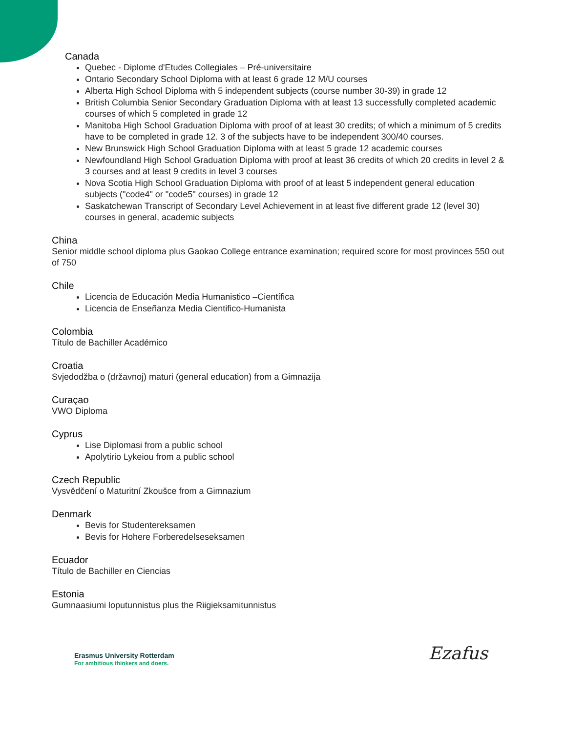Canada
Quebec - Diplome d'Etudes Collegiales – Pré-universitaire
Ontario Secondary School Diploma with at least 6 grade 12 M/U courses
Alberta High School Diploma with 5 independent subjects (course number 30-39) in grade 12
British Columbia Senior Secondary Graduation Diploma with at least 13 successfully completed academic courses of which 5 completed in grade 12
Manitoba High School Graduation Diploma with proof of at least 30 credits; of which a minimum of 5 credits have to be completed in grade 12. 3 of the subjects have to be independent 300/40 courses.
New Brunswick High School Graduation Diploma with at least 5 grade 12 academic courses
Newfoundland High School Graduation Diploma with proof at least 36 credits of which 20 credits in level 2 & 3 courses and at least 9 credits in level 3 courses
Nova Scotia High School Graduation Diploma with proof of at least 5 independent general education subjects ("code4" or "code5" courses) in grade 12
Saskatchewan Transcript of Secondary Level Achievement in at least five different grade 12 (level 30) courses in general, academic subjects
China
Senior middle school diploma plus Gaokao College entrance examination; required score for most provinces 550 out of 750
Chile
Licencia de Educación Media Humanistico –Científica
Licencia de Enseñanza Media Cientifico-Humanista
Colombia
Título de Bachiller Académico
Croatia
Svjedodžba o (državnoj) maturi (general education) from a Gimnazija
Curaçao
VWO Diploma
Cyprus
Lise Diplomasi from a public school
Apolytirio Lykeiou from a public school
Czech Republic
Vysvědčení o Maturitní Zkoušce from a Gimnazium
Denmark
Bevis for Studentereksamen
Bevis for Hohere Forberedelseseksamen
Ecuador
Título de Bachiller en Ciencias
Estonia
Gumnaasiumi loputunnistus plus the Riigieksamitunnistus
Erasmus University Rotterdam
For ambitious thinkers and doers.
Ezafus